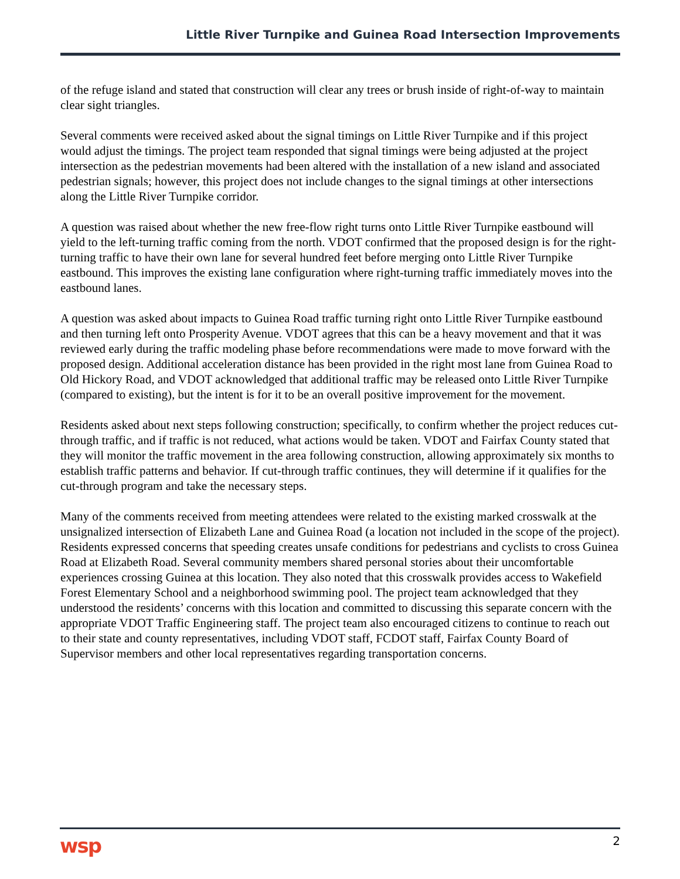Little River Turnpike and Guinea Road Intersection Improvements
of the refuge island and stated that construction will clear any trees or brush inside of right-of-way to maintain clear sight triangles.
Several comments were received asked about the signal timings on Little River Turnpike and if this project would adjust the timings. The project team responded that signal timings were being adjusted at the project intersection as the pedestrian movements had been altered with the installation of a new island and associated pedestrian signals; however, this project does not include changes to the signal timings at other intersections along the Little River Turnpike corridor.
A question was raised about whether the new free-flow right turns onto Little River Turnpike eastbound will yield to the left-turning traffic coming from the north. VDOT confirmed that the proposed design is for the right-turning traffic to have their own lane for several hundred feet before merging onto Little River Turnpike eastbound. This improves the existing lane configuration where right-turning traffic immediately moves into the eastbound lanes.
A question was asked about impacts to Guinea Road traffic turning right onto Little River Turnpike eastbound and then turning left onto Prosperity Avenue. VDOT agrees that this can be a heavy movement and that it was reviewed early during the traffic modeling phase before recommendations were made to move forward with the proposed design. Additional acceleration distance has been provided in the right most lane from Guinea Road to Old Hickory Road, and VDOT acknowledged that additional traffic may be released onto Little River Turnpike (compared to existing), but the intent is for it to be an overall positive improvement for the movement.
Residents asked about next steps following construction; specifically, to confirm whether the project reduces cut-through traffic, and if traffic is not reduced, what actions would be taken. VDOT and Fairfax County stated that they will monitor the traffic movement in the area following construction, allowing approximately six months to establish traffic patterns and behavior. If cut-through traffic continues, they will determine if it qualifies for the cut-through program and take the necessary steps.
Many of the comments received from meeting attendees were related to the existing marked crosswalk at the unsignalized intersection of Elizabeth Lane and Guinea Road (a location not included in the scope of the project). Residents expressed concerns that speeding creates unsafe conditions for pedestrians and cyclists to cross Guinea Road at Elizabeth Road. Several community members shared personal stories about their uncomfortable experiences crossing Guinea at this location. They also noted that this crosswalk provides access to Wakefield Forest Elementary School and a neighborhood swimming pool. The project team acknowledged that they understood the residents’ concerns with this location and committed to discussing this separate concern with the appropriate VDOT Traffic Engineering staff. The project team also encouraged citizens to continue to reach out to their state and county representatives, including VDOT staff, FCDOT staff, Fairfax County Board of Supervisor members and other local representatives regarding transportation concerns.
wsp 2